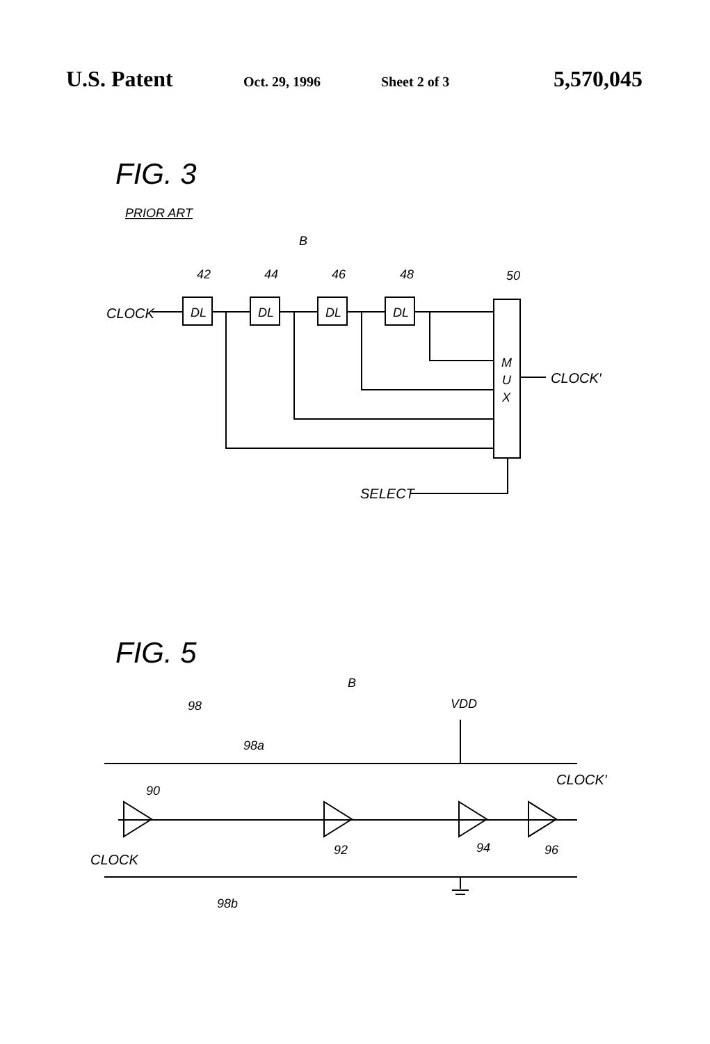U.S. Patent Oct. 29, 1996 Sheet 2 of 3 5,570,045
FIG. 3
PRIOR ART
B
42
44
46
48
50
CLOCK
DL
DL
DL
DL
M
U
X
CLOCK′
SELECT
FIG. 5
B
98
98a
VDD
90
CLOCK′
CLOCK
92
94
96
98b